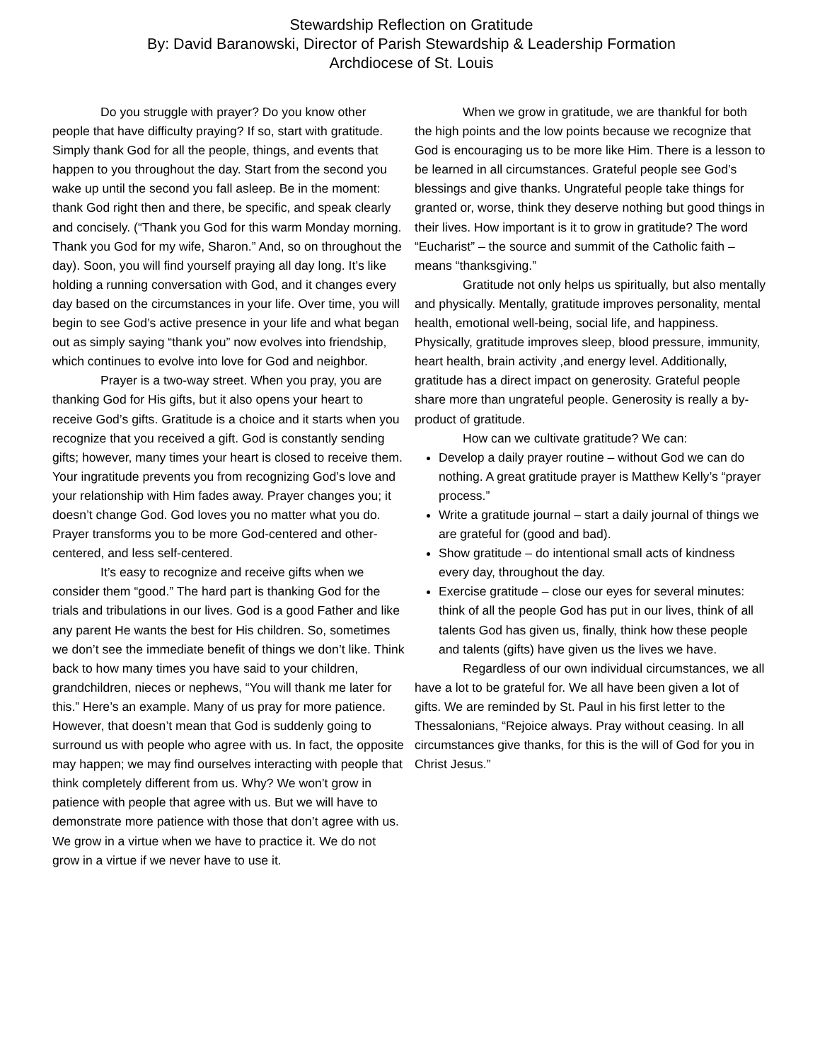Stewardship Reflection on Gratitude
By: David Baranowski, Director of Parish Stewardship & Leadership Formation
Archdiocese of St. Louis
Do you struggle with prayer? Do you know other people that have difficulty praying? If so, start with gratitude. Simply thank God for all the people, things, and events that happen to you throughout the day. Start from the second you wake up until the second you fall asleep. Be in the moment: thank God right then and there, be specific, and speak clearly and concisely. (“Thank you God for this warm Monday morning. Thank you God for my wife, Sharon.” And, so on throughout the day). Soon, you will find yourself praying all day long. It’s like holding a running conversation with God, and it changes every day based on the circumstances in your life. Over time, you will begin to see God’s active presence in your life and what began out as simply saying “thank you” now evolves into friendship, which continues to evolve into love for God and neighbor.
Prayer is a two-way street. When you pray, you are thanking God for His gifts, but it also opens your heart to receive God’s gifts. Gratitude is a choice and it starts when you recognize that you received a gift. God is constantly sending gifts; however, many times your heart is closed to receive them. Your ingratitude prevents you from recognizing God’s love and your relationship with Him fades away. Prayer changes you; it doesn’t change God. God loves you no matter what you do. Prayer transforms you to be more God-centered and other-centered, and less self-centered.
It’s easy to recognize and receive gifts when we consider them “good.” The hard part is thanking God for the trials and tribulations in our lives. God is a good Father and like any parent He wants the best for His children. So, sometimes we don’t see the immediate benefit of things we don’t like. Think back to how many times you have said to your children, grandchildren, nieces or nephews, “You will thank me later for this.” Here’s an example. Many of us pray for more patience. However, that doesn’t mean that God is suddenly going to surround us with people who agree with us. In fact, the opposite may happen; we may find ourselves interacting with people that think completely different from us. Why? We won’t grow in patience with people that agree with us. But we will have to demonstrate more patience with those that don’t agree with us. We grow in a virtue when we have to practice it. We do not grow in a virtue if we never have to use it.
When we grow in gratitude, we are thankful for both the high points and the low points because we recognize that God is encouraging us to be more like Him. There is a lesson to be learned in all circumstances. Grateful people see God’s blessings and give thanks. Ungrateful people take things for granted or, worse, think they deserve nothing but good things in their lives. How important is it to grow in gratitude? The word “Eucharist” – the source and summit of the Catholic faith – means “thanksgiving.”
Gratitude not only helps us spiritually, but also mentally and physically. Mentally, gratitude improves personality, mental health, emotional well-being, social life, and happiness. Physically, gratitude improves sleep, blood pressure, immunity, heart health, brain activity ,and energy level. Additionally, gratitude has a direct impact on generosity. Grateful people share more than ungrateful people. Generosity is really a by-product of gratitude.
How can we cultivate gratitude? We can:
Develop a daily prayer routine – without God we can do nothing. A great gratitude prayer is Matthew Kelly’s “prayer process.”
Write a gratitude journal – start a daily journal of things we are grateful for (good and bad).
Show gratitude – do intentional small acts of kindness every day, throughout the day.
Exercise gratitude – close our eyes for several minutes: think of all the people God has put in our lives, think of all talents God has given us, finally, think how these people and talents (gifts) have given us the lives we have.
Regardless of our own individual circumstances, we all have a lot to be grateful for. We all have been given a lot of gifts. We are reminded by St. Paul in his first letter to the Thessalonians, “Rejoice always. Pray without ceasing. In all circumstances give thanks, for this is the will of God for you in Christ Jesus.”